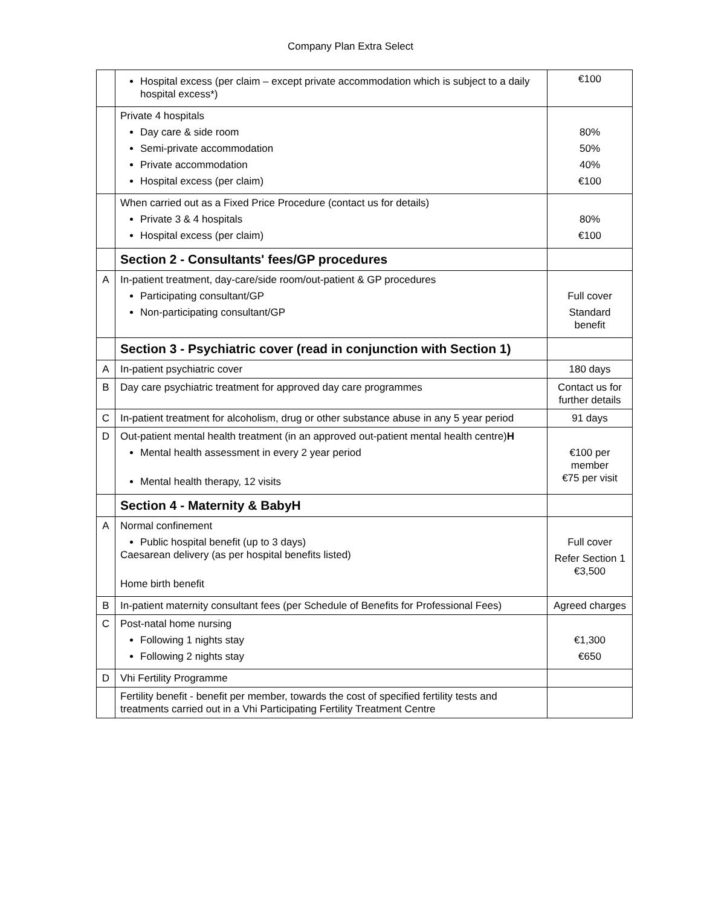Company Plan Extra Select
| | Hospital excess (per claim – except private accommodation which is subject to a daily hospital excess*) | €100 |
| | Private 4 hospitals Day care & side room Semi-private accommodation Private accommodation Hospital excess (per claim) | 80% 50% 40% €100 |
| | When carried out as a Fixed Price Procedure (contact us for details) Private 3 & 4 hospitals Hospital excess (per claim) | 80% €100 |
| | Section 2 - Consultants' fees/GP procedures | |
| A | In-patient treatment, day-care/side room/out-patient & GP procedures Participating consultant/GP Non-participating consultant/GP | Full cover Standard benefit |
| | Section 3 - Psychiatric cover (read in conjunction with Section 1) | |
| A | In-patient psychiatric cover | 180 days |
| B | Day care psychiatric treatment for approved day care programmes | Contact us for further details |
| C | In-patient treatment for alcoholism, drug or other substance abuse in any 5 year period | 91 days |
| D | Out-patient mental health treatment (in an approved out-patient mental health centre) H Mental health assessment in every 2 year period Mental health therapy, 12 visits | €100 per member €75 per visit |
| | Section 4 - Maternity & Baby H | |
| A | Normal confinement Public hospital benefit (up to 3 days) Caesarean delivery (as per hospital benefits listed) Home birth benefit | Full cover Refer Section 1 €3,500 |
| B | In-patient maternity consultant fees (per Schedule of Benefits for Professional Fees) | Agreed charges |
| C | Post-natal home nursing Following 1 nights stay Following 2 nights stay | €1,300 €650 |
| D | Vhi Fertility Programme | |
| | Fertility benefit - benefit per member, towards the cost of specified fertility tests and treatments carried out in a Vhi Participating Fertility Treatment Centre | |